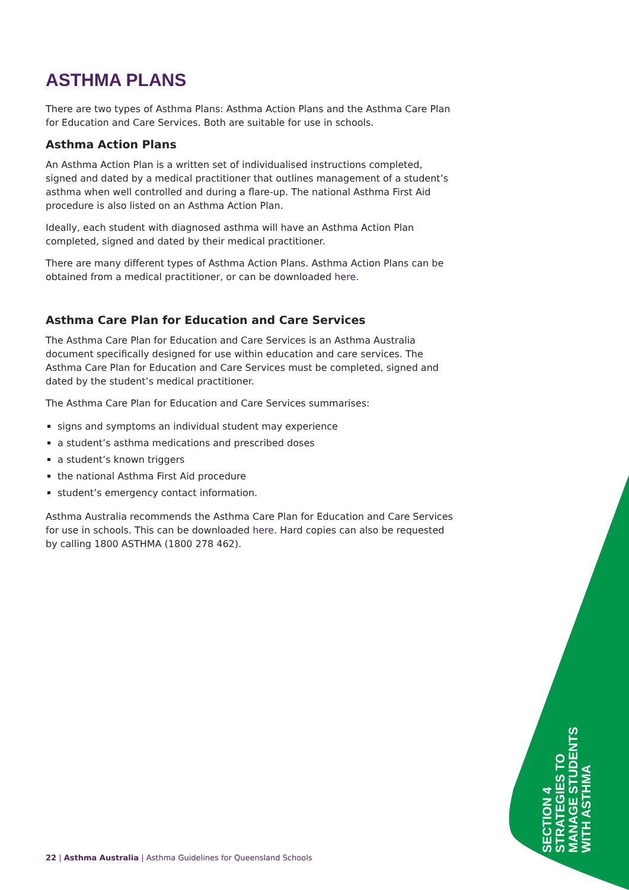ASTHMA PLANS
There are two types of Asthma Plans: Asthma Action Plans and the Asthma Care Plan for Education and Care Services. Both are suitable for use in schools.
Asthma Action Plans
An Asthma Action Plan is a written set of individualised instructions completed, signed and dated by a medical practitioner that outlines management of a student’s asthma when well controlled and during a flare-up. The national Asthma First Aid procedure is also listed on an Asthma Action Plan.
Ideally, each student with diagnosed asthma will have an Asthma Action Plan completed, signed and dated by their medical practitioner.
There are many different types of Asthma Action Plans. Asthma Action Plans can be obtained from a medical practitioner, or can be downloaded here.
Asthma Care Plan for Education and Care Services
The Asthma Care Plan for Education and Care Services is an Asthma Australia document specifically designed for use within education and care services. The Asthma Care Plan for Education and Care Services must be completed, signed and dated by the student’s medical practitioner.
The Asthma Care Plan for Education and Care Services summarises:
signs and symptoms an individual student may experience
a student’s asthma medications and prescribed doses
a student’s known triggers
the national Asthma First Aid procedure
student’s emergency contact information.
Asthma Australia recommends the Asthma Care Plan for Education and Care Services for use in schools. This can be downloaded here. Hard copies can also be requested by calling 1800 ASTHMA (1800 278 462).
SECTION 4
STRATEGIES TO
MANAGE STUDENTS
WITH ASTHMA
22 | Asthma Australia | Asthma Guidelines for Queensland Schools